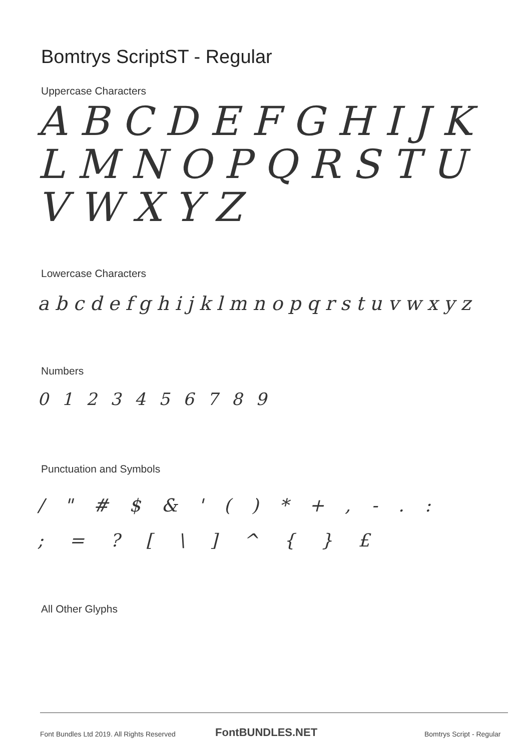Bomtrys ScriptST - Regular
Uppercase Characters
A B C D E F G H I J K L M N O P Q R S T U V W X Y Z
Lowercase Characters
a b c d e f g h i j k l m n o p q r s t u v w x y z
Numbers
0 1 2 3 4 5 6 7 8 9
Punctuation and Symbols
/ " # $ & ' ( ) * + , - . :
; = ? [ \ ] ^ { } £
All Other Glyphs
Font Bundles Ltd 2019. All Rights Reserved
FontBUNDLES.NET Bomtrys Script - Regular